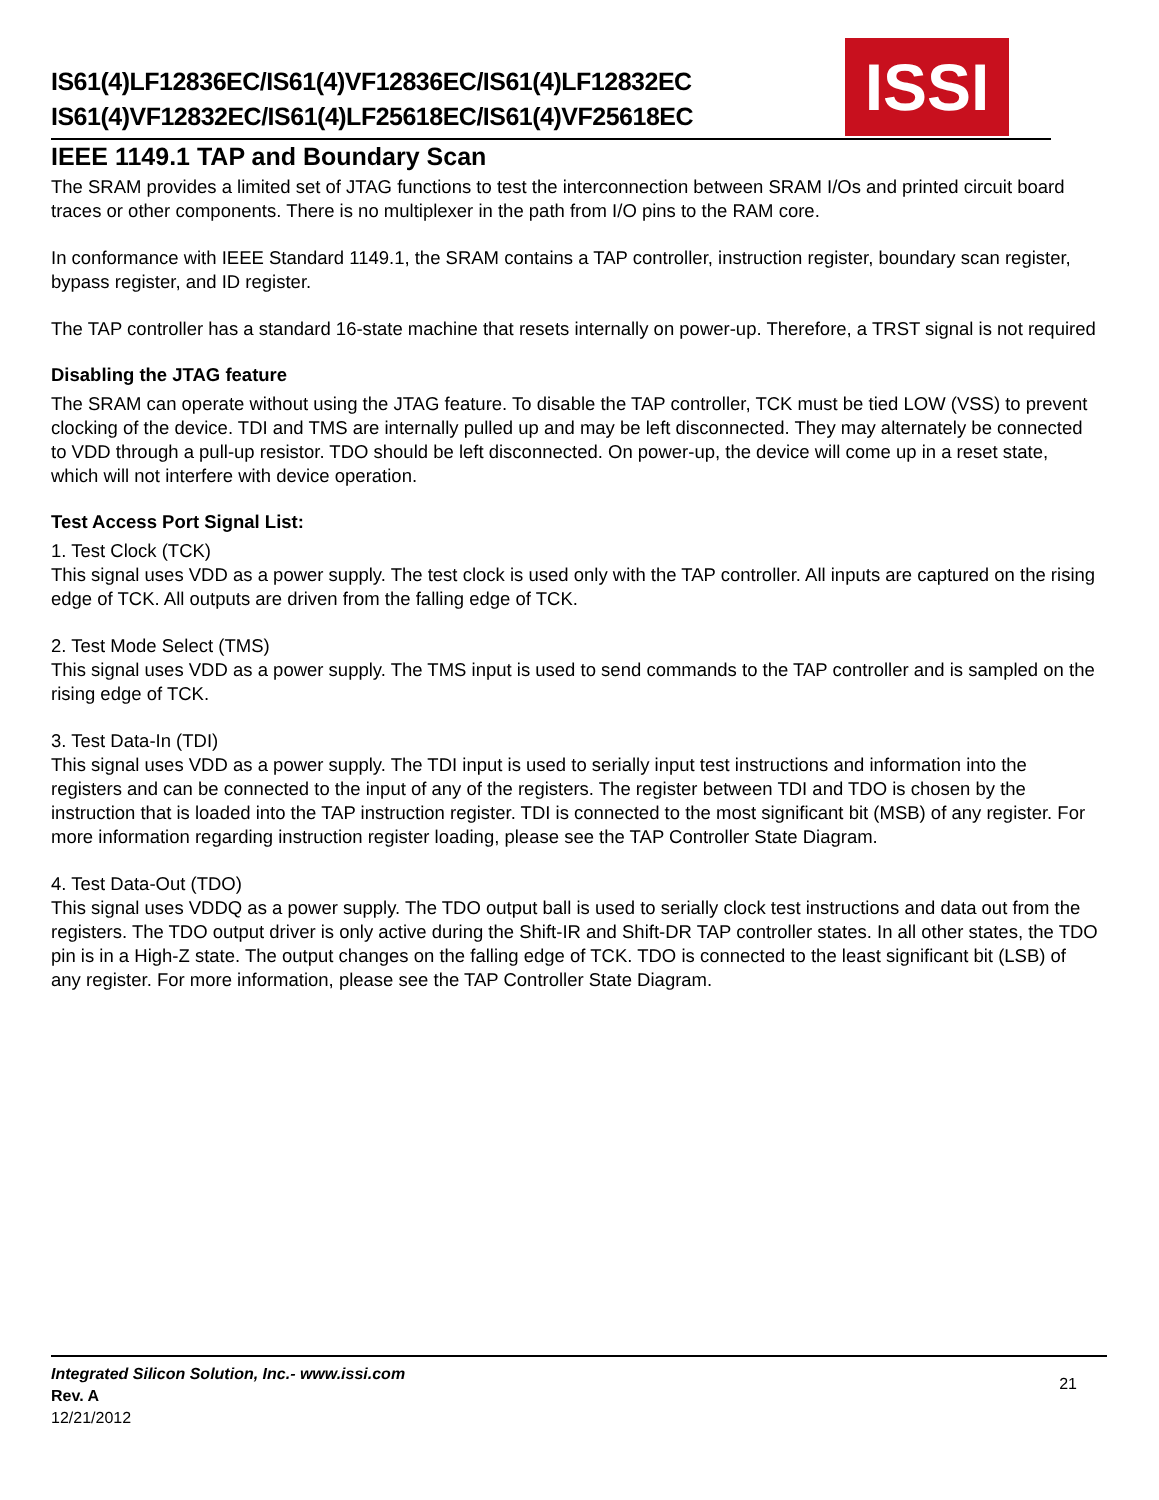IS61(4)LF12836EC/IS61(4)VF12836EC/IS61(4)LF12832EC
IS61(4)VF12832EC/IS61(4)LF25618EC/IS61(4)VF25618EC
ISSI
IEEE 1149.1 TAP and Boundary Scan
The SRAM provides a limited set of JTAG functions to test the interconnection between SRAM I/Os and printed circuit board traces or other components. There is no multiplexer in the path from I/O pins to the RAM core.
In conformance with IEEE Standard 1149.1, the SRAM contains a TAP controller, instruction register, boundary scan register, bypass register, and ID register.
The TAP controller has a standard 16-state machine that resets internally on power-up. Therefore, a TRST signal is not required
Disabling the JTAG feature
The SRAM can operate without using the JTAG feature. To disable the TAP controller, TCK must be tied LOW (VSS) to prevent clocking of the device. TDI and TMS are internally pulled up and may be left disconnected. They may alternately be connected to VDD through a pull-up resistor. TDO should be left disconnected. On power-up, the device will come up in a reset state, which will not interfere with device operation.
Test Access Port Signal List:
1. Test Clock (TCK)
This signal uses VDD as a power supply. The test clock is used only with the TAP controller. All inputs are captured on the rising edge of TCK. All outputs are driven from the falling edge of TCK.
2. Test Mode Select (TMS)
This signal uses VDD as a power supply. The TMS input is used to send commands to the TAP controller and is sampled on the rising edge of TCK.
3. Test Data-In (TDI)
This signal uses VDD as a power supply. The TDI input is used to serially input test instructions and information into the registers and can be connected to the input of any of the registers. The register between TDI and TDO is chosen by the instruction that is loaded into the TAP instruction register. TDI is connected to the most significant bit (MSB) of any register. For more information regarding instruction register loading, please see the TAP Controller State Diagram.
4. Test Data-Out (TDO)
This signal uses VDDQ as a power supply. The TDO output ball is used to serially clock test instructions and data out from the registers. The TDO output driver is only active during the Shift-IR and Shift-DR TAP controller states. In all other states, the TDO pin is in a High-Z state. The output changes on the falling edge of TCK. TDO is connected to the least significant bit (LSB) of any register. For more information, please see the TAP Controller State Diagram.
Integrated Silicon Solution, Inc.- www.issi.com
Rev. A
12/21/2012
21